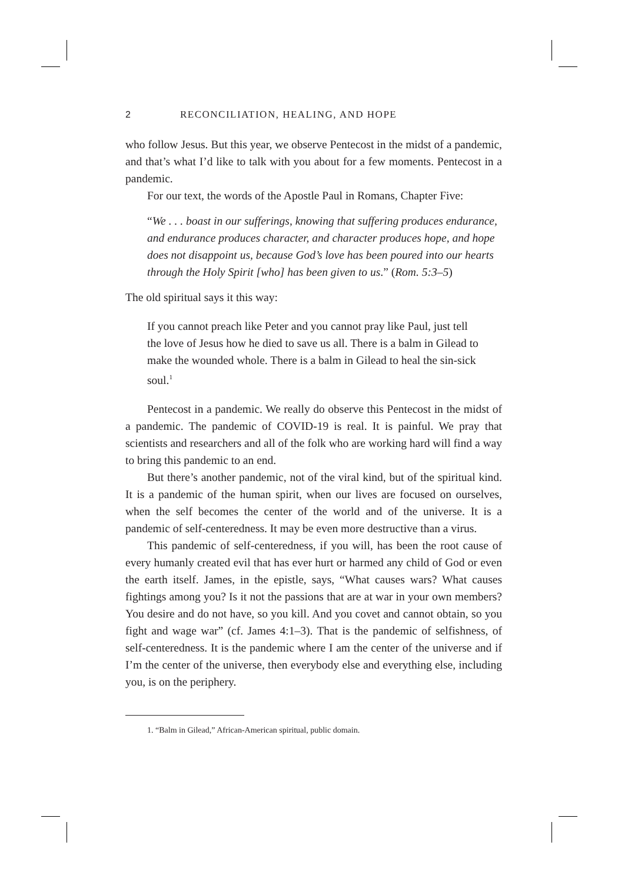2 RECONCILIATION, HEALING, AND HOPE
who follow Jesus. But this year, we observe Pentecost in the midst of a pandemic, and that’s what I’d like to talk with you about for a few moments. Pentecost in a pandemic.
For our text, the words of the Apostle Paul in Romans, Chapter Five:
“We . . . boast in our sufferings, knowing that suffering produces endurance, and endurance produces character, and character produces hope, and hope does not disappoint us, because God’s love has been poured into our hearts through the Holy Spirit [who] has been given to us.” (Rom. 5:3–5)
The old spiritual says it this way:
If you cannot preach like Peter and you cannot pray like Paul, just tell the love of Jesus how he died to save us all. There is a balm in Gilead to make the wounded whole. There is a balm in Gilead to heal the sin-sick soul.<sup>1</sup>
Pentecost in a pandemic. We really do observe this Pentecost in the midst of a pandemic. The pandemic of COVID-19 is real. It is painful. We pray that scientists and researchers and all of the folk who are working hard will find a way to bring this pandemic to an end.
But there’s another pandemic, not of the viral kind, but of the spiritual kind. It is a pandemic of the human spirit, when our lives are focused on ourselves, when the self becomes the center of the world and of the universe. It is a pandemic of self-centeredness. It may be even more destructive than a virus.
This pandemic of self-centeredness, if you will, has been the root cause of every humanly created evil that has ever hurt or harmed any child of God or even the earth itself. James, in the epistle, says, “What causes wars? What causes fightings among you? Is it not the passions that are at war in your own members? You desire and do not have, so you kill. And you covet and cannot obtain, so you fight and wage war” (cf. James 4:1–3). That is the pandemic of selfishness, of self-centeredness. It is the pandemic where I am the center of the universe and if I’m the center of the universe, then everybody else and everything else, including you, is on the periphery.
1. “Balm in Gilead,” African-American spiritual, public domain.